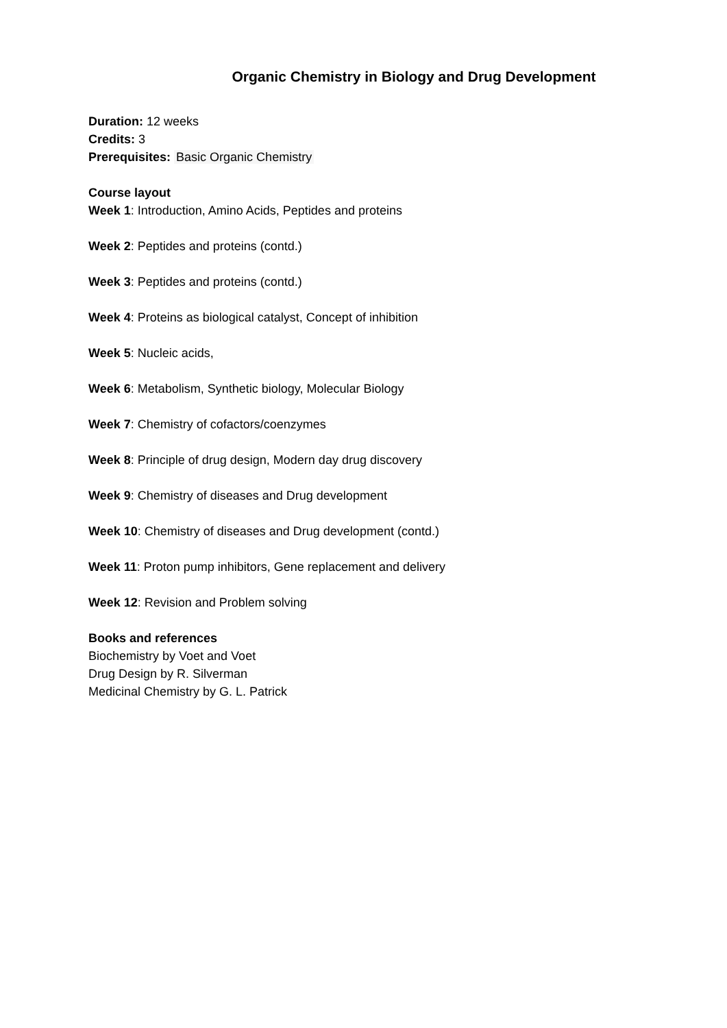Organic Chemistry in Biology and Drug Development
Duration: 12 weeks
Credits: 3
Prerequisites: Basic Organic Chemistry
Course layout
Week 1: Introduction, Amino Acids, Peptides and proteins
Week 2: Peptides and proteins (contd.)
Week 3: Peptides and proteins (contd.)
Week 4: Proteins as biological catalyst, Concept of inhibition
Week 5: Nucleic acids,
Week 6: Metabolism, Synthetic biology, Molecular Biology
Week 7: Chemistry of cofactors/coenzymes
Week 8: Principle of drug design, Modern day drug discovery
Week 9: Chemistry of diseases and Drug development
Week 10: Chemistry of diseases and Drug development (contd.)
Week 11: Proton pump inhibitors, Gene replacement and delivery
Week 12: Revision and Problem solving
Books and references
Biochemistry by Voet and Voet
Drug Design by R. Silverman
Medicinal Chemistry by G. L. Patrick